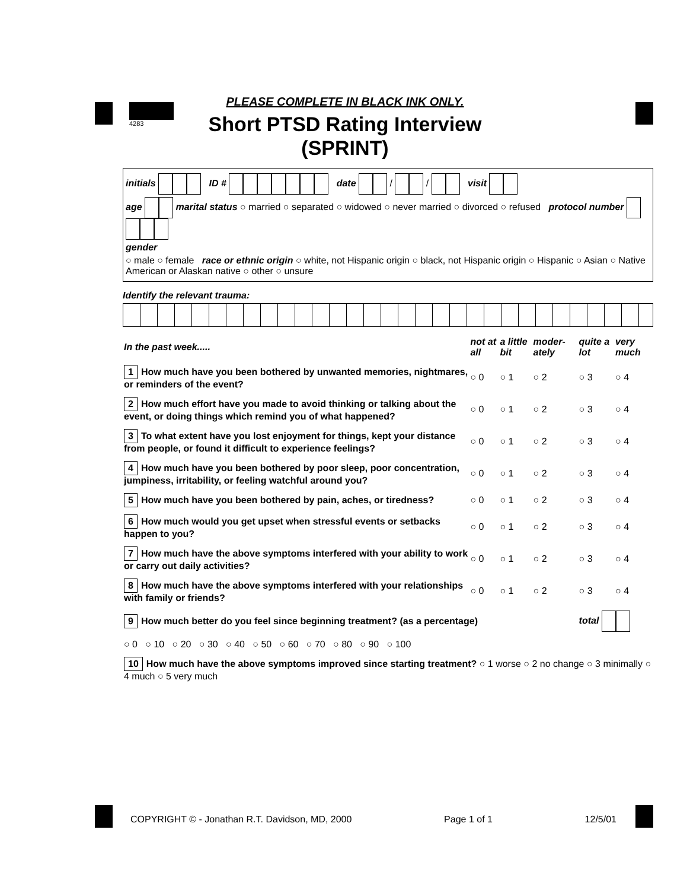4283
PLEASE COMPLETE IN BLACK INK ONLY.
Short PTSD Rating Interview
(SPRINT)
initials ID # date / / visit
age marital status ○ married ○ separated ○ widowed ○ never married ○ divorced ○ refused protocol number
gender
○ male ○ female race or ethnic origin ○ white, not Hispanic origin ○ black, not Hispanic origin ○ Hispanic ○ Asian ○ Native American or Alaskan native ○ other ○ unsure
Identify the relevant trauma:
| In the past week..... | not at all | a little bit | moder-ately | quite a lot | very much |
| --- | --- | --- | --- | --- | --- |
| 1 How much have you been bothered by unwanted memories, nightmares, or reminders of the event? | ○ 0 | ○ 1 | ○ 2 | ○ 3 | ○ 4 |
| 2 How much effort have you made to avoid thinking or talking about the event, or doing things which remind you of what happened? | ○ 0 | ○ 1 | ○ 2 | ○ 3 | ○ 4 |
| 3 To what extent have you lost enjoyment for things, kept your distance from people, or found it difficult to experience feelings? | ○ 0 | ○ 1 | ○ 2 | ○ 3 | ○ 4 |
| 4 How much have you been bothered by poor sleep, poor concentration, jumpiness, irritability, or feeling watchful around you? | ○ 0 | ○ 1 | ○ 2 | ○ 3 | ○ 4 |
| 5 How much have you been bothered by pain, aches, or tiredness? | ○ 0 | ○ 1 | ○ 2 | ○ 3 | ○ 4 |
| 6 How much would you get upset when stressful events or setbacks happen to you? | ○ 0 | ○ 1 | ○ 2 | ○ 3 | ○ 4 |
| 7 How much have the above symptoms interfered with your ability to work or carry out daily activities? | ○ 0 | ○ 1 | ○ 2 | ○ 3 | ○ 4 |
| 8 How much have the above symptoms interfered with your relationships with family or friends? | ○ 0 | ○ 1 | ○ 2 | ○ 3 | ○ 4 |
| 9 How much better do you feel since beginning treatment? (as a percentage) | | | | total | |
| ○ 0 ○ 10 ○ 20 ○ 30 ○ 40 ○ 50 ○ 60 ○ 70 ○ 80 ○ 90 ○ 100 | | | | | |
| 10 How much have the above symptoms improved since starting treatment? ○ 1 worse ○ 2 no change ○ 3 minimally ○ 4 much ○ 5 very much | | | | | |
COPYRIGHT © - Jonathan R.T. Davidson, MD, 2000 Page 1 of 1 12/5/01